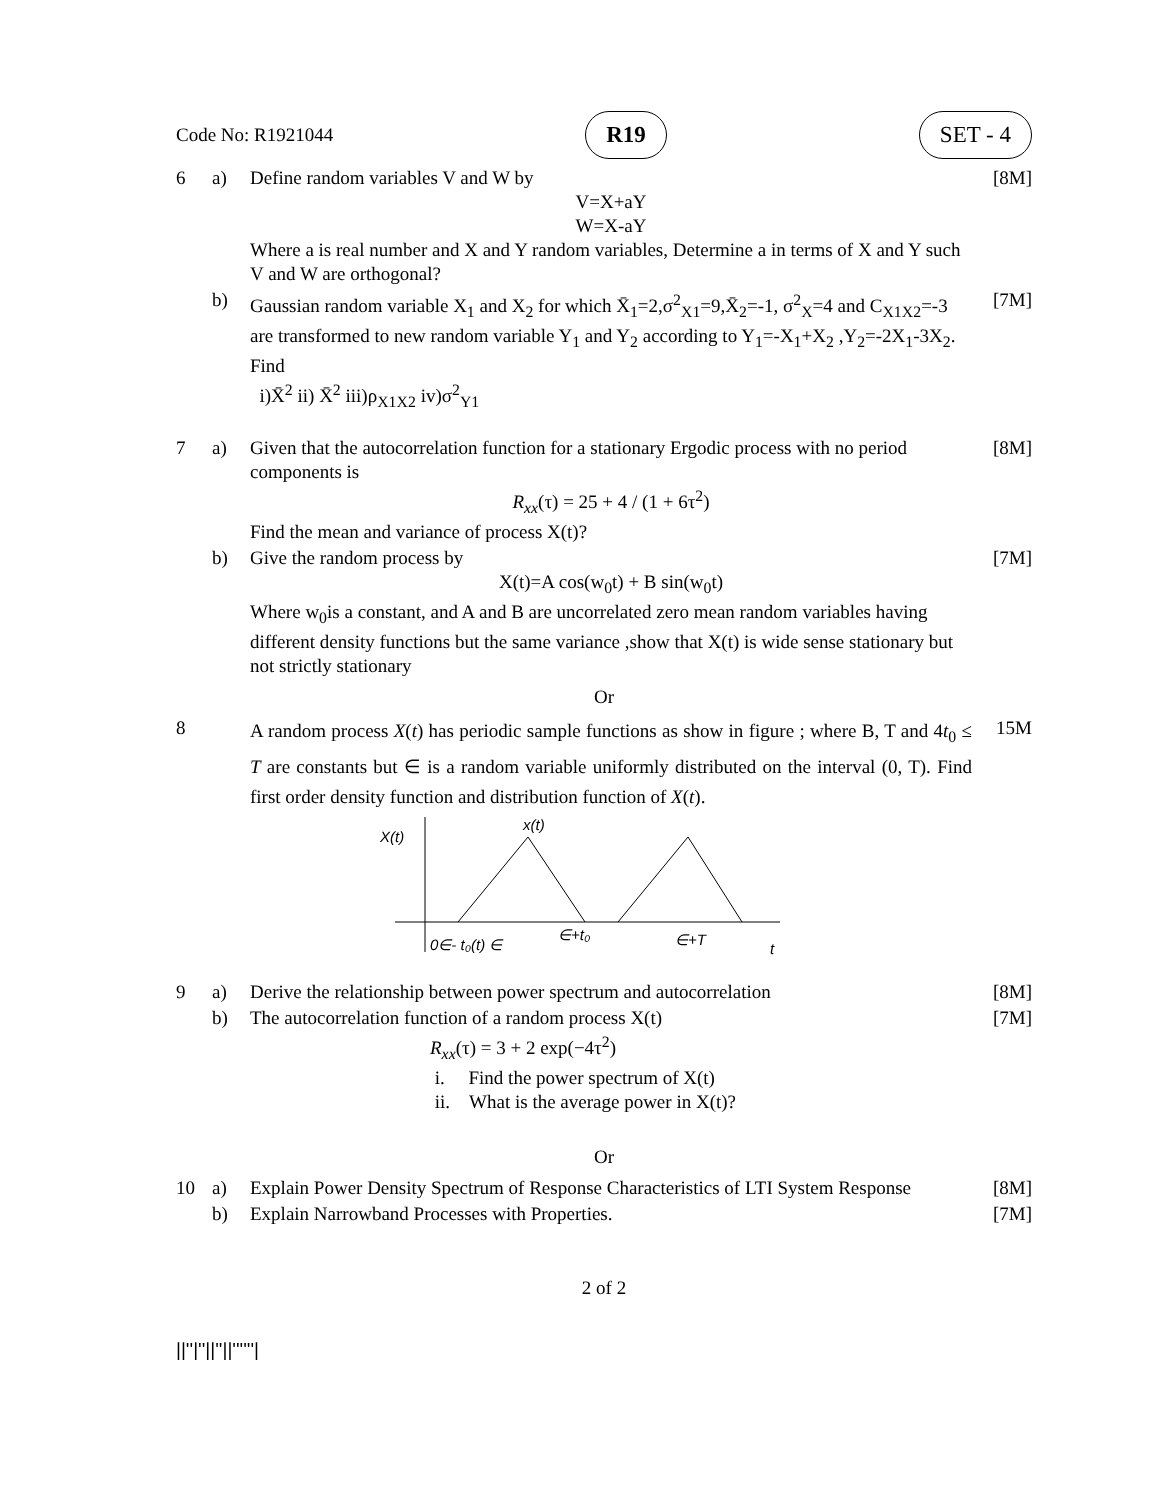Code No: R1921044 R19 SET - 4
| 6 | a) | Define random variables V and W by V=X+aY W=X-aY Where a is real number and X and Y random variables, Determine a in terms of X and Y such V and W are orthogonal? | [8M] |
| | b) | Gaussian random variable X<sub>1</sub> and X<sub>2</sub> for which X̄<sub>1</sub>=2,σ<sup>2</sup><sub>X1</sub>=9,X̄<sub>2</sub>=-1, σ<sup>2</sup><sub>X</sub>=4 and C<sub>X1X2</sub>=-3 are transformed to new random variable Y<sub>1</sub> and Y<sub>2</sub> according to Y<sub>1</sub>=-X<sub>1</sub>+X<sub>2</sub> ,Y<sub>2</sub>=-2X<sub>1</sub>-3X<sub>2</sub>. Find i)X̄<sup>2</sup> ii) X̄<sup>2</sup> iii)ρ<sub>X1X2</sub> iv)σ<sup>2</sup><sub>Y1</sub> | [7M] |
| 7 | a) | Given that the autocorrelation function for a stationary Ergodic process with no period components is R<sub>xx</sub> (τ) = 25 + 4 / (1 + 6τ<sup>2</sup>) Find the mean and variance of process X(t)? | [8M] |
| | b) | Give the random process by X(t)=A cos(w<sub>0</sub>t) + B sin(w<sub>0</sub>t) Where w<sub>0</sub>is a constant, and A and B are uncorrelated zero mean random variables having different density functions but the same variance ,show that X(t) is wide sense stationary but not strictly stationary | [7M] |
| Or | | | |
| 8 | | A random process X ( t ) has periodic sample functions as show in figure ; where B, T and 4 t<sub>0</sub> ≤ T are constants but ∈ is a random variable uniformly distributed on the interval (0, T). Find first order density function and distribution function of X ( t ). X(t) x(t) 0∈- t₀(t) ∈ ∈+t₀ ∈+T t | 15M |
| 9 | a) | Derive the relationship between power spectrum and autocorrelation | [8M] |
| | b) | The autocorrelation function of a random process X(t) R<sub>xx</sub> (τ) = 3 + 2 exp(−4τ<sup>2</sup>) i. Find the power spectrum of X(t) ii. What is the average power in X(t)? | [7M] |
| Or | | | |
| 10 | a) | Explain Power Density Spectrum of Response Characteristics of LTI System Response | [8M] |
| | b) | Explain Narrowband Processes with Properties. | [7M] |
2 of 2
||''|''||''||''''''|